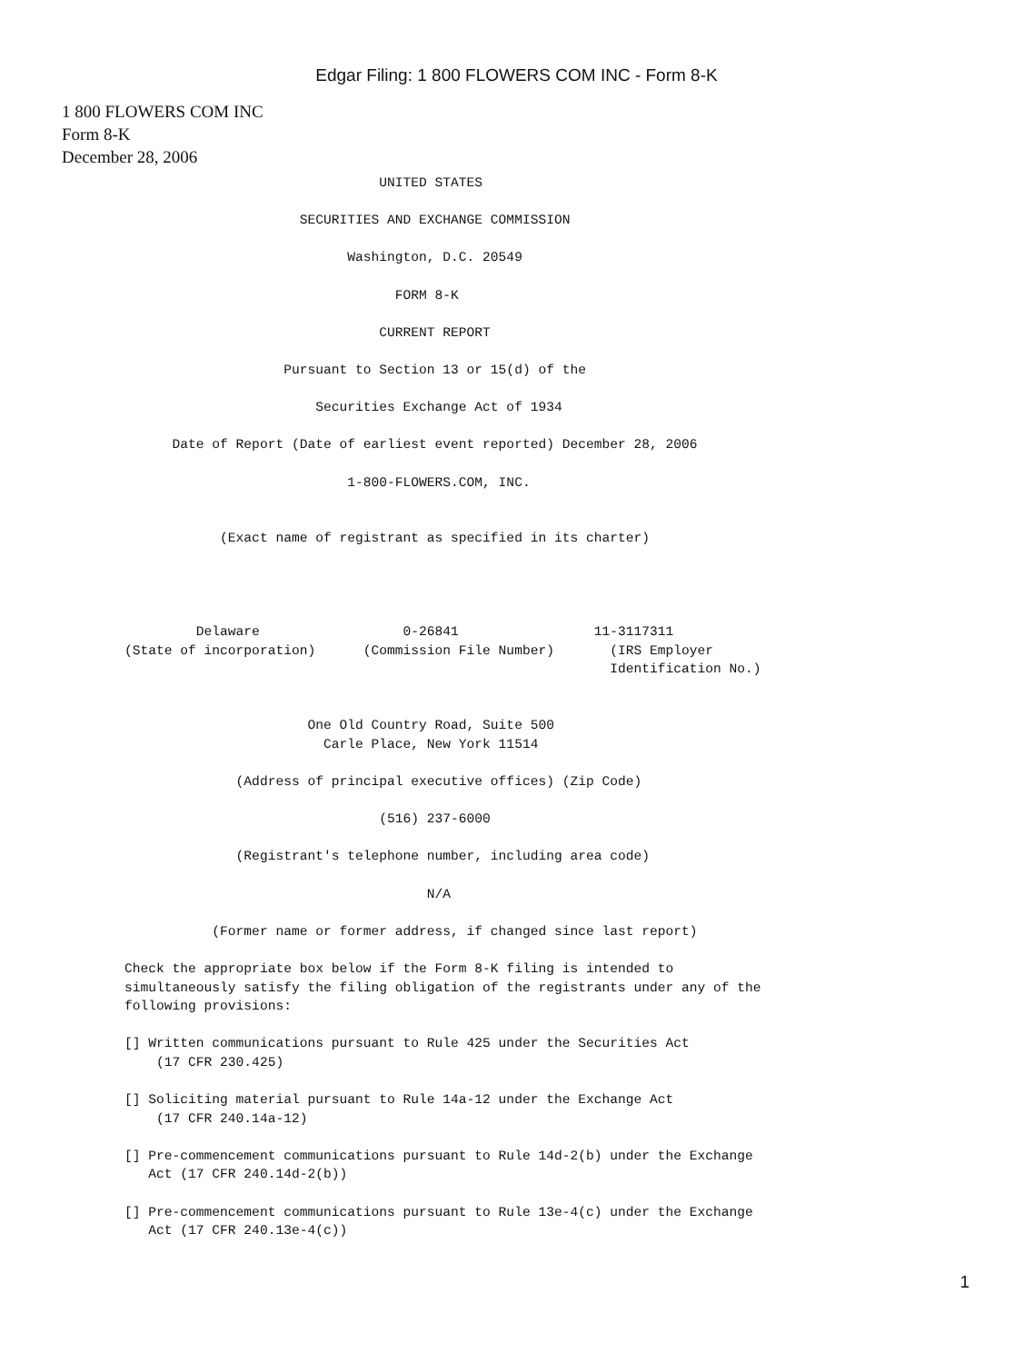Edgar Filing: 1 800 FLOWERS COM INC - Form 8-K
1 800 FLOWERS COM INC
Form 8-K
December 28, 2006
                                UNITED STATES

                      SECURITIES AND EXCHANGE COMMISSION

                            Washington, D.C. 20549

                                  FORM 8-K

                                CURRENT REPORT

                    Pursuant to Section 13 or 15(d) of the

                        Securities Exchange Act of 1934

      Date of Report (Date of earliest event reported) December 28, 2006

                            1-800-FLOWERS.COM, INC.


            (Exact name of registrant as specified in its charter)




         Delaware                  0-26841                 11-3117311
(State of incorporation)      (Commission File Number)       (IRS Employer
                                                             Identification No.)


                       One Old Country Road, Suite 500
                         Carle Place, New York 11514

              (Address of principal executive offices) (Zip Code)

                                (516) 237-6000

              (Registrant's telephone number, including area code)

                                      N/A

           (Former name or former address, if changed since last report)

Check the appropriate box below if the Form 8-K filing is intended to
simultaneously satisfy the filing obligation of the registrants under any of the
following provisions:

[] Written communications pursuant to Rule 425 under the Securities Act
    (17 CFR 230.425)

[] Soliciting material pursuant to Rule 14a-12 under the Exchange Act
    (17 CFR 240.14a-12)

[] Pre-commencement communications pursuant to Rule 14d-2(b) under the Exchange
   Act (17 CFR 240.14d-2(b))

[] Pre-commencement communications pursuant to Rule 13e-4(c) under the Exchange
   Act (17 CFR 240.13e-4(c))
1